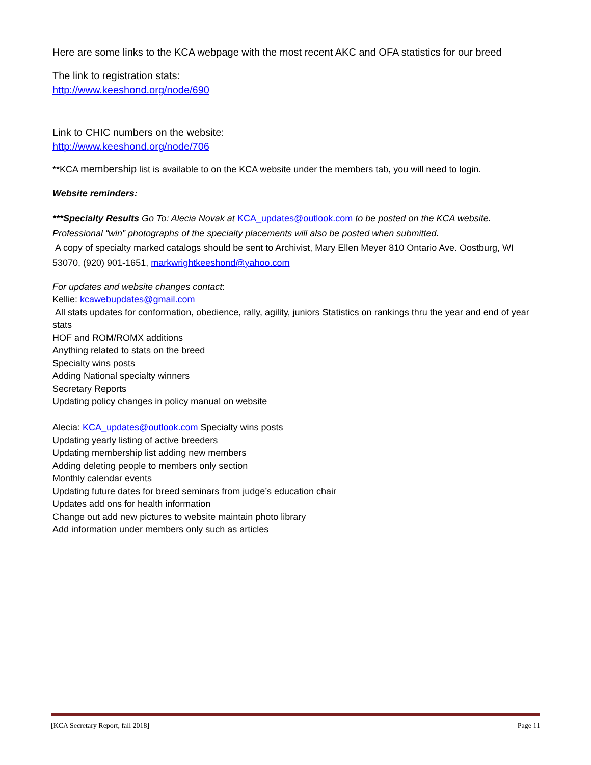Here are some links to the KCA webpage with the most recent AKC and OFA statistics for our breed
The link to registration stats:
http://www.keeshond.org/node/690
Link to CHIC numbers on the website:
http://www.keeshond.org/node/706
**KCA membership list is available to on the KCA website under the members tab, you will need to login.
Website reminders:
***Specialty Results Go To: Alecia Novak at KCA_updates@outlook.com to be posted on the KCA website. Professional “win” photographs of the specialty placements will also be posted when submitted.
A copy of specialty marked catalogs should be sent to Archivist, Mary Ellen Meyer 810 Ontario Ave. Oostburg, WI 53070, (920) 901-1651, markwrightkeeshond@yahoo.com
For updates and website changes contact:
Kellie: kcawebupdates@gmail.com
All stats updates for conformation, obedience, rally, agility, juniors Statistics on rankings thru the year and end of year stats
HOF and ROM/ROMX additions
Anything related to stats on the breed
Specialty wins posts
Adding National specialty winners
Secretary Reports
Updating policy changes in policy manual on website
Alecia: KCA_updates@outlook.com Specialty wins posts
Updating yearly listing of active breeders
Updating membership list adding new members
Adding deleting people to members only section
Monthly calendar events
Updating future dates for breed seminars from judge’s education chair
Updates add ons for health information
Change out add new pictures to website maintain photo library
Add information under members only such as articles
[KCA Secretary Report, fall 2018] Page 11